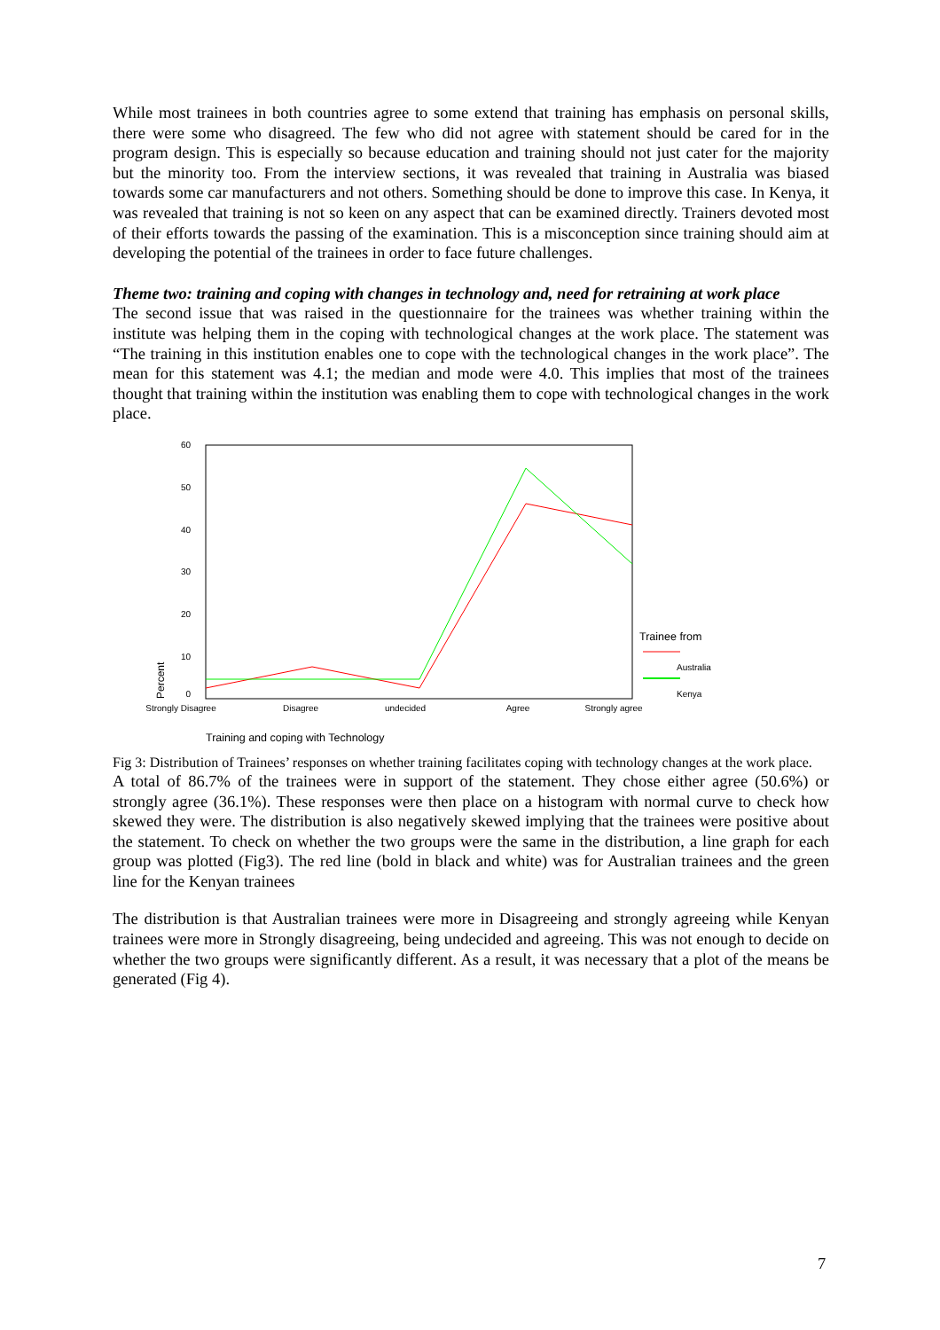While most trainees in both countries agree to some extend that training has emphasis on personal skills, there were some who disagreed. The few who did not agree with statement should be cared for in the program design. This is especially so because education and training should not just cater for the majority but the minority too. From the interview sections, it was revealed that training in Australia was biased towards some car manufacturers and not others. Something should be done to improve this case. In Kenya, it was revealed that training is not so keen on any aspect that can be examined directly. Trainers devoted most of their efforts towards the passing of the examination. This is a misconception since training should aim at developing the potential of the trainees in order to face future challenges.
Theme two: training and coping with changes in technology and, need for retraining at work place
The second issue that was raised in the questionnaire for the trainees was whether training within the institute was helping them in the coping with technological changes at the work place. The statement was “The training in this institution enables one to cope with the technological changes in the work place”. The mean for this statement was 4.1; the median and mode were 4.0. This implies that most of the trainees thought that training within the institution was enabling them to cope with technological changes in the work place.
60
50
40
30
20
10
0
Percent
Strongly Disagree
Disagree
undecided
Agree
Strongly agree
Trainee from
Australia
Kenya
Training and coping with Technology
Fig 3: Distribution of Trainees’ responses on whether training facilitates coping with technology changes at the work place.
A total of 86.7% of the trainees were in support of the statement. They chose either agree (50.6%) or strongly agree (36.1%). These responses were then place on a histogram with normal curve to check how skewed they were. The distribution is also negatively skewed implying that the trainees were positive about the statement. To check on whether the two groups were the same in the distribution, a line graph for each group was plotted (Fig3). The red line (bold in black and white) was for Australian trainees and the green line for the Kenyan trainees
The distribution is that Australian trainees were more in Disagreeing and strongly agreeing while Kenyan trainees were more in Strongly disagreeing, being undecided and agreeing. This was not enough to decide on whether the two groups were significantly different. As a result, it was necessary that a plot of the means be generated (Fig 4).
7